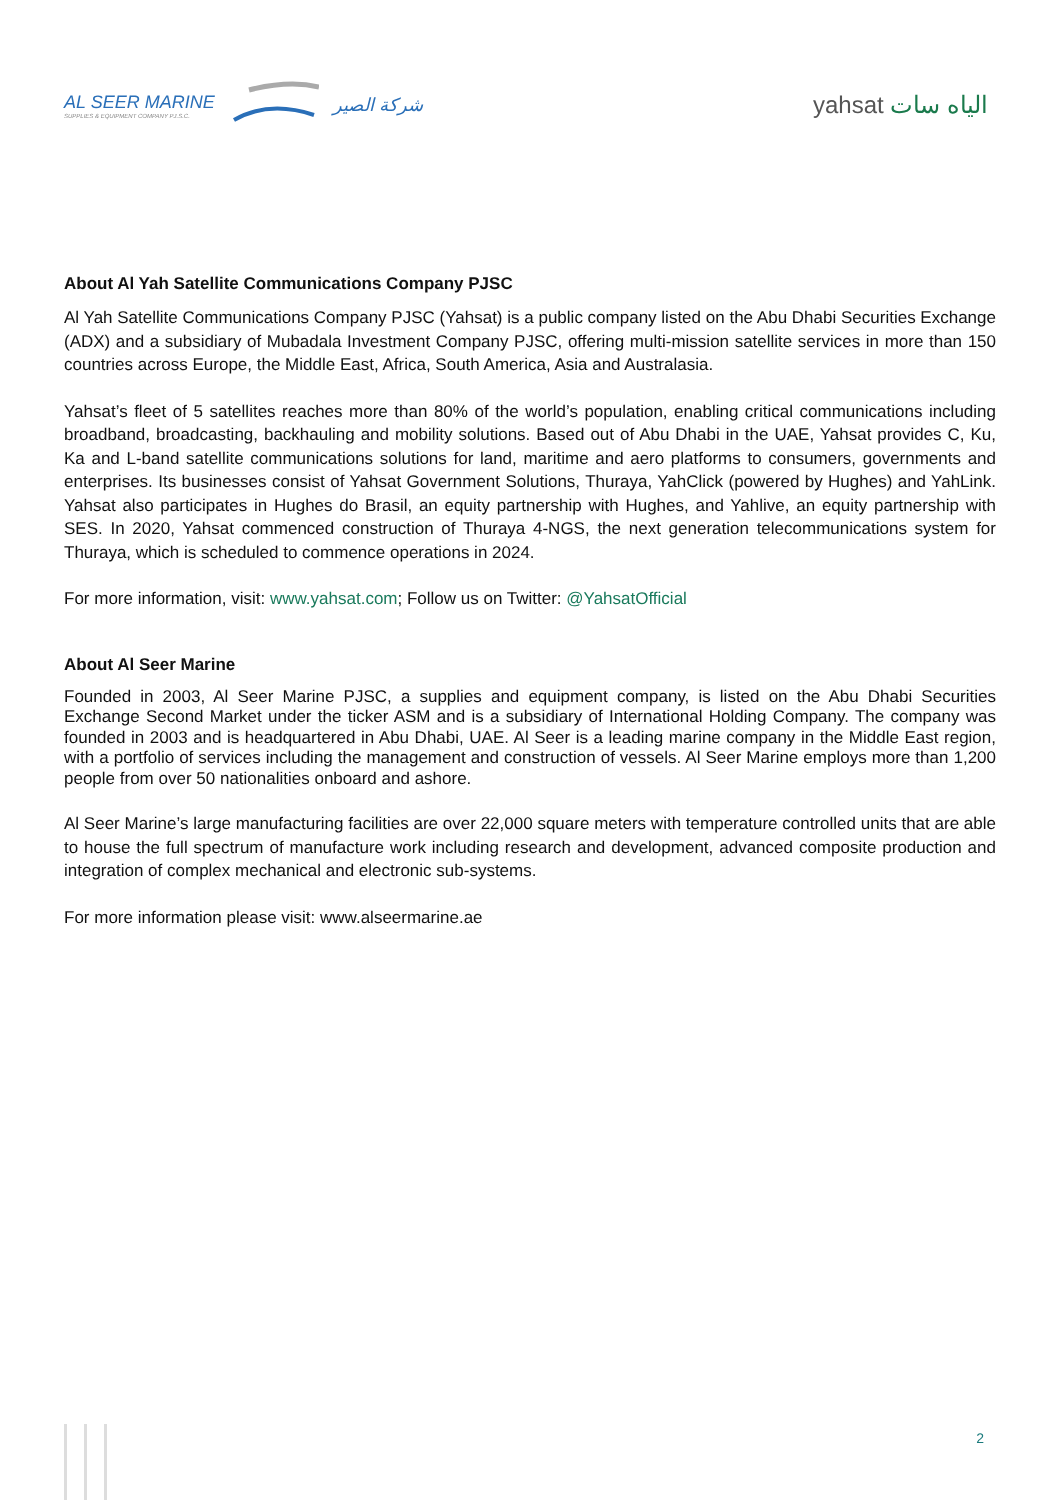AL SEER MARINE
SUPPLIES & EQUIPMENT COMPANY PJ.S.C.
شركة الصير
yahsat الياه سات
About Al Yah Satellite Communications Company PJSC
Al Yah Satellite Communications Company PJSC (Yahsat) is a public company listed on the Abu Dhabi Securities Exchange (ADX) and a subsidiary of Mubadala Investment Company PJSC, offering multi-mission satellite services in more than 150 countries across Europe, the Middle East, Africa, South America, Asia and Australasia.
Yahsat’s fleet of 5 satellites reaches more than 80% of the world’s population, enabling critical communications including broadband, broadcasting, backhauling and mobility solutions. Based out of Abu Dhabi in the UAE, Yahsat provides C, Ku, Ka and L-band satellite communications solutions for land, maritime and aero platforms to consumers, governments and enterprises. Its businesses consist of Yahsat Government Solutions, Thuraya, YahClick (powered by Hughes) and YahLink. Yahsat also participates in Hughes do Brasil, an equity partnership with Hughes, and Yahlive, an equity partnership with SES. In 2020, Yahsat commenced construction of Thuraya 4-NGS, the next generation telecommunications system for Thuraya, which is scheduled to commence operations in 2024.
For more information, visit: www.yahsat.com; Follow us on Twitter: @YahsatOfficial
About Al Seer Marine
Founded in 2003, Al Seer Marine PJSC, a supplies and equipment company, is listed on the Abu Dhabi Securities Exchange Second Market under the ticker ASM and is a subsidiary of International Holding Company. The company was founded in 2003 and is headquartered in Abu Dhabi, UAE. Al Seer is a leading marine company in the Middle East region, with a portfolio of services including the management and construction of vessels. Al Seer Marine employs more than 1,200 people from over 50 nationalities onboard and ashore.
Al Seer Marine’s large manufacturing facilities are over 22,000 square meters with temperature controlled units that are able to house the full spectrum of manufacture work including research and development, advanced composite production and integration of complex mechanical and electronic sub-systems.
For more information please visit: www.alseermarine.ae
2